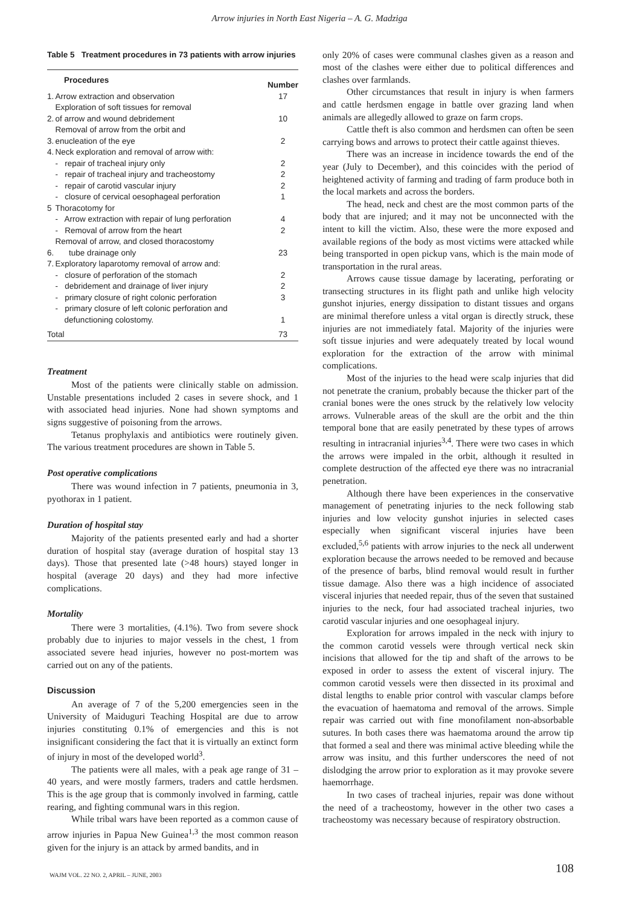Arrow injuries in North East Nigeria – A. G. Madziga
Table 5 Treatment procedures in 73 patients with arrow injuries
| Procedures | | Number |
| --- | --- | --- |
| 1. | Arrow extraction and observation | 17 |
| 2. | Exploration of soft tissues for removal of arrow and wound debridement | 10 |
| 3. | Removal of arrow from the orbit and enucleation of the eye | 2 |
| 4. | Neck exploration and removal of arrow with: | |
| | - repair of tracheal injury only | 2 |
| | - repair of tracheal injury and tracheostomy | 2 |
| | - repair of carotid vascular injury | 2 |
| | - closure of cervical oesophageal perforation | 1 |
| 5 | Thoracotomy for | |
| | - Arrow extraction with repair of lung perforation | 4 |
| | - Removal of arrow from the heart | 2 |
| 6. | Removal of arrow, and closed thoracostomy tube drainage only | 23 |
| 7. | Exploratory laparotomy removal of arrow and: | |
| | - closure of perforation of the stomach | 2 |
| | - debridement and drainage of liver injury | 2 |
| | - primary closure of right colonic perforation | 3 |
| | - primary closure of left colonic perforation and defunctioning colostomy. | 1 |
| Total | | 73 |
Treatment
Most of the patients were clinically stable on admission. Unstable presentations included 2 cases in severe shock, and 1 with associated head injuries. None had shown symptoms and signs suggestive of poisoning from the arrows.
Tetanus prophylaxis and antibiotics were routinely given. The various treatment procedures are shown in Table 5.
Post operative complications
There was wound infection in 7 patients, pneumonia in 3, pyothorax in 1 patient.
Duration of hospital stay
Majority of the patients presented early and had a shorter duration of hospital stay (average duration of hospital stay 13 days). Those that presented late (>48 hours) stayed longer in hospital (average 20 days) and they had more infective complications.
Mortality
There were 3 mortalities, (4.1%). Two from severe shock probably due to injuries to major vessels in the chest, 1 from associated severe head injuries, however no post-mortem was carried out on any of the patients.
Discussion
An average of 7 of the 5,200 emergencies seen in the University of Maiduguri Teaching Hospital are due to arrow injuries constituting 0.1% of emergencies and this is not insignificant considering the fact that it is virtually an extinct form of injury in most of the developed world<sup>3</sup>.
The patients were all males, with a peak age range of 31 – 40 years, and were mostly farmers, traders and cattle herdsmen. This is the age group that is commonly involved in farming, cattle rearing, and fighting communal wars in this region.
While tribal wars have been reported as a common cause of arrow injuries in Papua New Guinea<sup>1,3</sup> the most common reason given for the injury is an attack by armed bandits, and in
only 20% of cases were communal clashes given as a reason and most of the clashes were either due to political differences and clashes over farmlands.
Other circumstances that result in injury is when farmers and cattle herdsmen engage in battle over grazing land when animals are allegedly allowed to graze on farm crops.
Cattle theft is also common and herdsmen can often be seen carrying bows and arrows to protect their cattle against thieves.
There was an increase in incidence towards the end of the year (July to December), and this coincides with the period of heightened activity of farming and trading of farm produce both in the local markets and across the borders.
The head, neck and chest are the most common parts of the body that are injured; and it may not be unconnected with the intent to kill the victim. Also, these were the more exposed and available regions of the body as most victims were attacked while being transported in open pickup vans, which is the main mode of transportation in the rural areas.
Arrows cause tissue damage by lacerating, perforating or transecting structures in its flight path and unlike high velocity gunshot injuries, energy dissipation to distant tissues and organs are minimal therefore unless a vital organ is directly struck, these injuries are not immediately fatal. Majority of the injuries were soft tissue injuries and were adequately treated by local wound exploration for the extraction of the arrow with minimal complications.
Most of the injuries to the head were scalp injuries that did not penetrate the cranium, probably because the thicker part of the cranial bones were the ones struck by the relatively low velocity arrows. Vulnerable areas of the skull are the orbit and the thin temporal bone that are easily penetrated by these types of arrows resulting in intracranial injuries<sup>3,4</sup>. There were two cases in which the arrows were impaled in the orbit, although it resulted in complete destruction of the affected eye there was no intracranial penetration.
Although there have been experiences in the conservative management of penetrating injuries to the neck following stab injuries and low velocity gunshot injuries in selected cases especially when significant visceral injuries have been excluded,<sup>5,6</sup> patients with arrow injuries to the neck all underwent exploration because the arrows needed to be removed and because of the presence of barbs, blind removal would result in further tissue damage. Also there was a high incidence of associated visceral injuries that needed repair, thus of the seven that sustained injuries to the neck, four had associated tracheal injuries, two carotid vascular injuries and one oesophageal injury.
Exploration for arrows impaled in the neck with injury to the common carotid vessels were through vertical neck skin incisions that allowed for the tip and shaft of the arrows to be exposed in order to assess the extent of visceral injury. The common carotid vessels were then dissected in its proximal and distal lengths to enable prior control with vascular clamps before the evacuation of haematoma and removal of the arrows. Simple repair was carried out with fine monofilament non-absorbable sutures. In both cases there was haematoma around the arrow tip that formed a seal and there was minimal active bleeding while the arrow was insitu, and this further underscores the need of not dislodging the arrow prior to exploration as it may provoke severe haemorrhage.
In two cases of tracheal injuries, repair was done without the need of a tracheostomy, however in the other two cases a tracheostomy was necessary because of respiratory obstruction.
WAJM VOL. 22 NO. 2, APRIL – JUNE, 2003 108